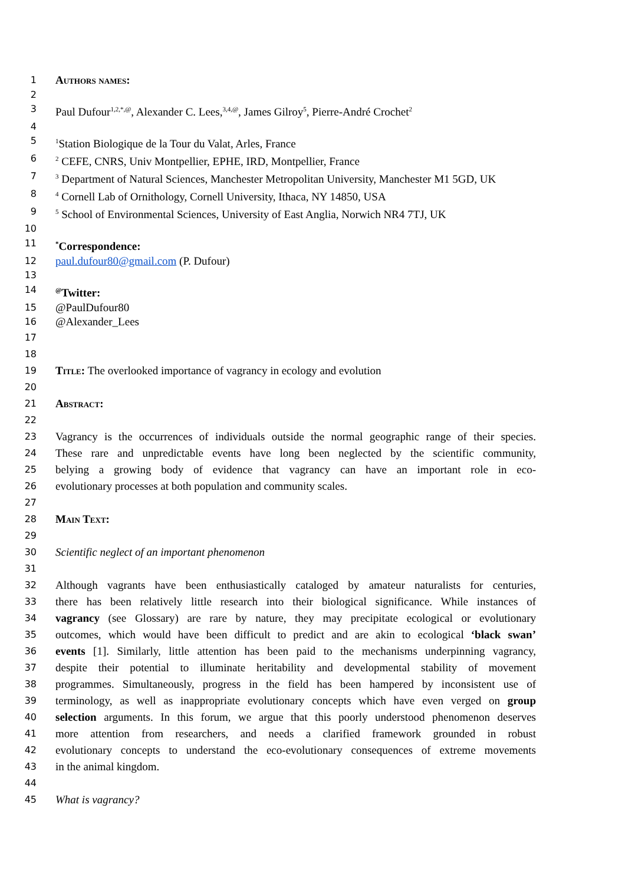1 Authors names:
2
3 Paul Dufour<sup>1,2,*,@</sup>, Alexander C. Lees,<sup>3,4,@</sup>, James Gilroy<sup>5</sup>, Pierre-André Crochet<sup>2</sup>
4
5<sup>1</sup>Station Biologique de la Tour du Valat, Arles, France
6<sup>2</sup> CEFE, CNRS, Univ Montpellier, EPHE, IRD, Montpellier, France
7<sup>3</sup> Department of Natural Sciences, Manchester Metropolitan University, Manchester M1 5GD, UK
8<sup>4</sup> Cornell Lab of Ornithology, Cornell University, Ithaca, NY 14850, USA
9<sup>5</sup> School of Environmental Sciences, University of East Anglia, Norwich NR4 7TJ, UK
10
11<sup>*</sup>Correspondence:
12 paul.dufour80@gmail.com (P. Dufour)
13
14<sup>@</sup>Twitter:
15 @PaulDufour80
16 @Alexander_Lees
17
18
19 Title: The overlooked importance of vagrancy in ecology and evolution
20
21 Abstract:
22
23 Vagrancy is the occurrences of individuals outside the normal geographic range of their species.
24 These rare and unpredictable events have long been neglected by the scientific community,
25 belying a growing body of evidence that vagrancy can have an important role in eco-
26 evolutionary processes at both population and community scales.
27
28 Main Text:
29
30 Scientific neglect of an important phenomenon
31
32 Although vagrants have been enthusiastically cataloged by amateur naturalists for centuries,
33 there has been relatively little research into their biological significance. While instances of
34 vagrancy (see Glossary) are rare by nature, they may precipitate ecological or evolutionary
35 outcomes, which would have been difficult to predict and are akin to ecological ‘black swan’
36 events [1]. Similarly, little attention has been paid to the mechanisms underpinning vagrancy,
37 despite their potential to illuminate heritability and developmental stability of movement
38 programmes. Simultaneously, progress in the field has been hampered by inconsistent use of
39 terminology, as well as inappropriate evolutionary concepts which have even verged on group
40 selection arguments. In this forum, we argue that this poorly understood phenomenon deserves
41 more attention from researchers, and needs a clarified framework grounded in robust
42 evolutionary concepts to understand the eco-evolutionary consequences of extreme movements
43 in the animal kingdom.
44
45 What is vagrancy?